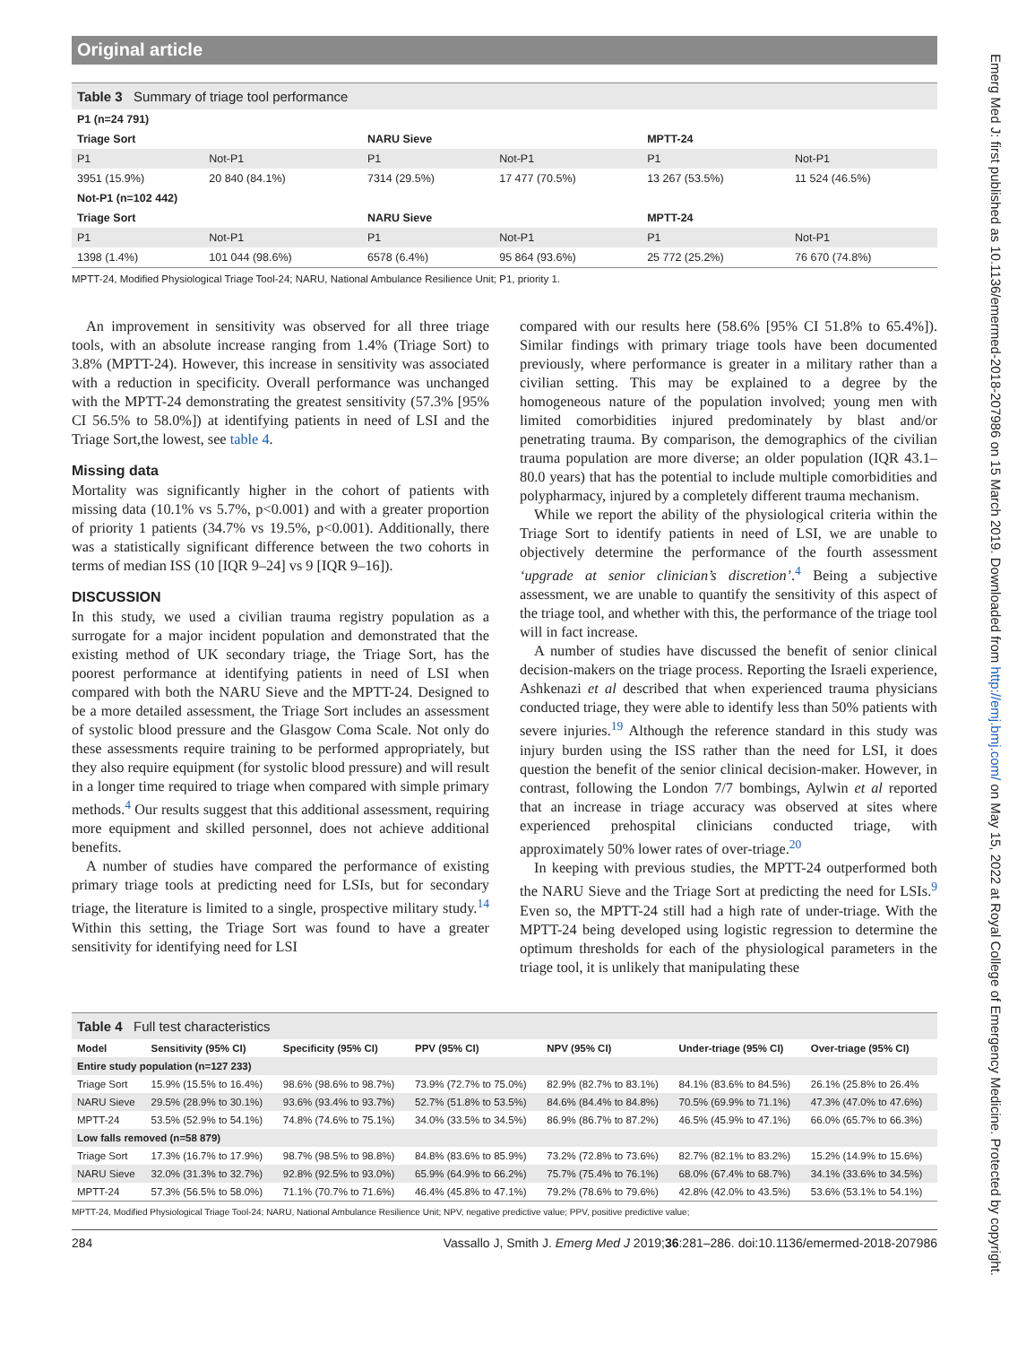Emerg Med J: first published as 10.1136/emermed-2018-207986 on 15 March 2019. Downloaded from http://emj.bmj.com/ on May 15, 2022 at Royal College of Emergency Medicine. Protected by copyright.
Original article
Table 3 Summary of triage tool performance
| P1 (n=24 791) | | | | | |
| --- | --- | --- | --- | --- | --- |
| Triage Sort | | NARU Sieve | | MPTT-24 | |
| P1 | Not-P1 | P1 | Not-P1 | P1 | Not-P1 |
| 3951 (15.9%) | 20 840 (84.1%) | 7314 (29.5%) | 17 477 (70.5%) | 13 267 (53.5%) | 11 524 (46.5%) |
| Not-P1 (n=102 442) | | | | | |
| Triage Sort | | NARU Sieve | | MPTT-24 | |
| P1 | Not-P1 | P1 | Not-P1 | P1 | Not-P1 |
| 1398 (1.4%) | 101 044 (98.6%) | 6578 (6.4%) | 95 864 (93.6%) | 25 772 (25.2%) | 76 670 (74.8%) |
MPTT-24, Modified Physiological Triage Tool-24; NARU, National Ambulance Resilience Unit; P1, priority 1.
An improvement in sensitivity was observed for all three triage tools, with an absolute increase ranging from 1.4% (Triage Sort) to 3.8% (MPTT-24). However, this increase in sensitivity was associated with a reduction in specificity. Overall performance was unchanged with the MPTT-24 demonstrating the greatest sensitivity (57.3% [95% CI 56.5% to 58.0%]) at identifying patients in need of LSI and the Triage Sort,the lowest, see table 4.
Missing data
Mortality was significantly higher in the cohort of patients with missing data (10.1% vs 5.7%, p<0.001) and with a greater proportion of priority 1 patients (34.7% vs 19.5%, p<0.001). Additionally, there was a statistically significant difference between the two cohorts in terms of median ISS (10 [IQR 9–24] vs 9 [IQR 9–16]).
DISCUSSION
In this study, we used a civilian trauma registry population as a surrogate for a major incident population and demonstrated that the existing method of UK secondary triage, the Triage Sort, has the poorest performance at identifying patients in need of LSI when compared with both the NARU Sieve and the MPTT-24. Designed to be a more detailed assessment, the Triage Sort includes an assessment of systolic blood pressure and the Glasgow Coma Scale. Not only do these assessments require training to be performed appropriately, but they also require equipment (for systolic blood pressure) and will result in a longer time required to triage when compared with simple primary methods.<sup>4</sup> Our results suggest that this additional assessment, requiring more equipment and skilled personnel, does not achieve additional benefits.
A number of studies have compared the performance of existing primary triage tools at predicting need for LSIs, but for secondary triage, the literature is limited to a single, prospective military study.<sup>14</sup> Within this setting, the Triage Sort was found to have a greater sensitivity for identifying need for LSI
compared with our results here (58.6% [95% CI 51.8% to 65.4%]). Similar findings with primary triage tools have been documented previously, where performance is greater in a military rather than a civilian setting. This may be explained to a degree by the homogeneous nature of the population involved; young men with limited comorbidities injured predominately by blast and/or penetrating trauma. By comparison, the demographics of the civilian trauma population are more diverse; an older population (IQR 43.1–80.0 years) that has the potential to include multiple comorbidities and polypharmacy, injured by a completely different trauma mechanism.
While we report the ability of the physiological criteria within the Triage Sort to identify patients in need of LSI, we are unable to objectively determine the performance of the fourth assessment ‘upgrade at senior clinician’s discretion’.<sup>4</sup> Being a subjective assessment, we are unable to quantify the sensitivity of this aspect of the triage tool, and whether with this, the performance of the triage tool will in fact increase.
A number of studies have discussed the benefit of senior clinical decision-makers on the triage process. Reporting the Israeli experience, Ashkenazi et al described that when experienced trauma physicians conducted triage, they were able to identify less than 50% patients with severe injuries.<sup>19</sup> Although the reference standard in this study was injury burden using the ISS rather than the need for LSI, it does question the benefit of the senior clinical decision-maker. However, in contrast, following the London 7/7 bombings, Aylwin et al reported that an increase in triage accuracy was observed at sites where experienced prehospital clinicians conducted triage, with approximately 50% lower rates of over-triage.<sup>20</sup>
In keeping with previous studies, the MPTT-24 outperformed both the NARU Sieve and the Triage Sort at predicting the need for LSIs.<sup>9</sup> Even so, the MPTT-24 still had a high rate of under-triage. With the MPTT-24 being developed using logistic regression to determine the optimum thresholds for each of the physiological parameters in the triage tool, it is unlikely that manipulating these
Table 4 Full test characteristics
| Model | Sensitivity (95% CI) | Specificity (95% CI) | PPV (95% CI) | NPV (95% CI) | Under-triage (95% CI) | Over-triage (95% CI) |
| --- | --- | --- | --- | --- | --- | --- |
| Entire study population (n=127 233) | | | | | | |
| Triage Sort | 15.9% (15.5% to 16.4%) | 98.6% (98.6% to 98.7%) | 73.9% (72.7% to 75.0%) | 82.9% (82.7% to 83.1%) | 84.1% (83.6% to 84.5%) | 26.1% (25.8% to 26.4% |
| NARU Sieve | 29.5% (28.9% to 30.1%) | 93.6% (93.4% to 93.7%) | 52.7% (51.8% to 53.5%) | 84.6% (84.4% to 84.8%) | 70.5% (69.9% to 71.1%) | 47.3% (47.0% to 47.6%) |
| MPTT-24 | 53.5% (52.9% to 54.1%) | 74.8% (74.6% to 75.1%) | 34.0% (33.5% to 34.5%) | 86.9% (86.7% to 87.2%) | 46.5% (45.9% to 47.1%) | 66.0% (65.7% to 66.3%) |
| Low falls removed (n=58 879) | | | | | | |
| Triage Sort | 17.3% (16.7% to 17.9%) | 98.7% (98.5% to 98.8%) | 84.8% (83.6% to 85.9%) | 73.2% (72.8% to 73.6%) | 82.7% (82.1% to 83.2%) | 15.2% (14.9% to 15.6%) |
| NARU Sieve | 32.0% (31.3% to 32.7%) | 92.8% (92.5% to 93.0%) | 65.9% (64.9% to 66.2%) | 75.7% (75.4% to 76.1%) | 68.0% (67.4% to 68.7%) | 34.1% (33.6% to 34.5%) |
| MPTT-24 | 57.3% (56.5% to 58.0%) | 71.1% (70.7% to 71.6%) | 46.4% (45.8% to 47.1%) | 79.2% (78.6% to 79.6%) | 42.8% (42.0% to 43.5%) | 53.6% (53.1% to 54.1%) |
MPTT-24, Modified Physiological Triage Tool-24; NARU, National Ambulance Resilience Unit; NPV, negative predictive value; PPV, positive predictive value;
284 Vassallo J, Smith J. Emerg Med J 2019;36:281–286. doi:10.1136/emermed-2018-207986